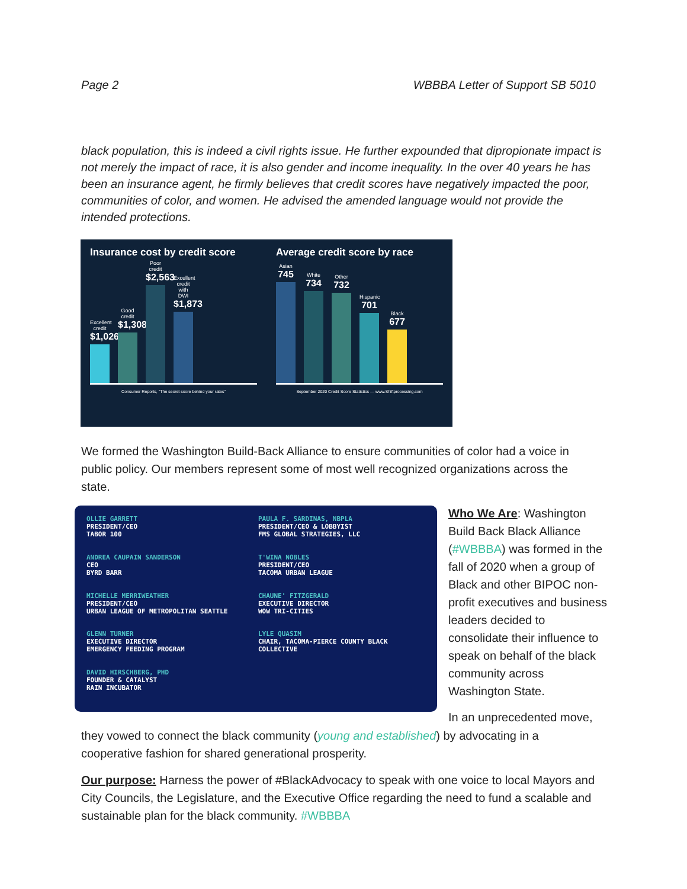Page 2 WBBBA Letter of Support SB 5010
black population, this is indeed a civil rights issue. He further expounded that dipropionate impact is not merely the impact of race, it is also gender and income inequality. In the over 40 years he has been an insurance agent, he firmly believes that credit scores have negatively impacted the poor, communities of color, and women. He advised the amended language would not provide the intended protections.
Insurance cost by credit score
Excellent credit
$1,026
Good credit
$1,308
Poor credit
$2,563
Excellent credit with DWI
$1,873
Consumer Reports, "The secret score behind your rates"
Average credit score by race
Asian
745
White
734
Other
732
Hispanic
701
Black
677
September 2020 Credit Score Statistics — www.Shiftprocessing.com
We formed the Washington Build-Back Alliance to ensure communities of color had a voice in public policy. Our members represent some of most well recognized organizations across the state.
OLLIE GARRETT
PRESIDENT/CEO
TABOR 100
PAULA F. SARDINAS, NBPLA
PRESIDENT/CEO & LOBBYIST
FMS GLOBAL STRATEGIES, LLC
ANDREA CAUPAIN SANDERSON
CEO
BYRD BARR
T'WINA NOBLES
PRESIDENT/CEO
TACOMA URBAN LEAGUE
MICHELLE MERRIWEATHER
PRESIDENT/CEO
URBAN LEAGUE OF METROPOLITAN SEATTLE
CHAUNE' FITZGERALD
EXECUTIVE DIRECTOR
WOW TRI-CITIES
GLENN TURNER
EXECUTIVE DIRECTOR
EMERGENCY FEEDING PROGRAM
LYLE QUASIM
CHAIR, TACOMA-PIERCE COUNTY BLACK COLLECTIVE
DAVID HIRSCHBERG, PHD
FOUNDER & CATALYST
RAIN INCUBATOR
Who We Are: Washington Build Back Black Alliance (#WBBBA) was formed in the fall of 2020 when a group of Black and other BIPOC non-profit executives and business leaders decided to consolidate their influence to speak on behalf of the black community across Washington State.
In an unprecedented move,
they vowed to connect the black community (young and established) by advocating in a cooperative fashion for shared generational prosperity.
Our purpose: Harness the power of #BlackAdvocacy to speak with one voice to local Mayors and City Councils, the Legislature, and the Executive Office regarding the need to fund a scalable and sustainable plan for the black community. #WBBBA